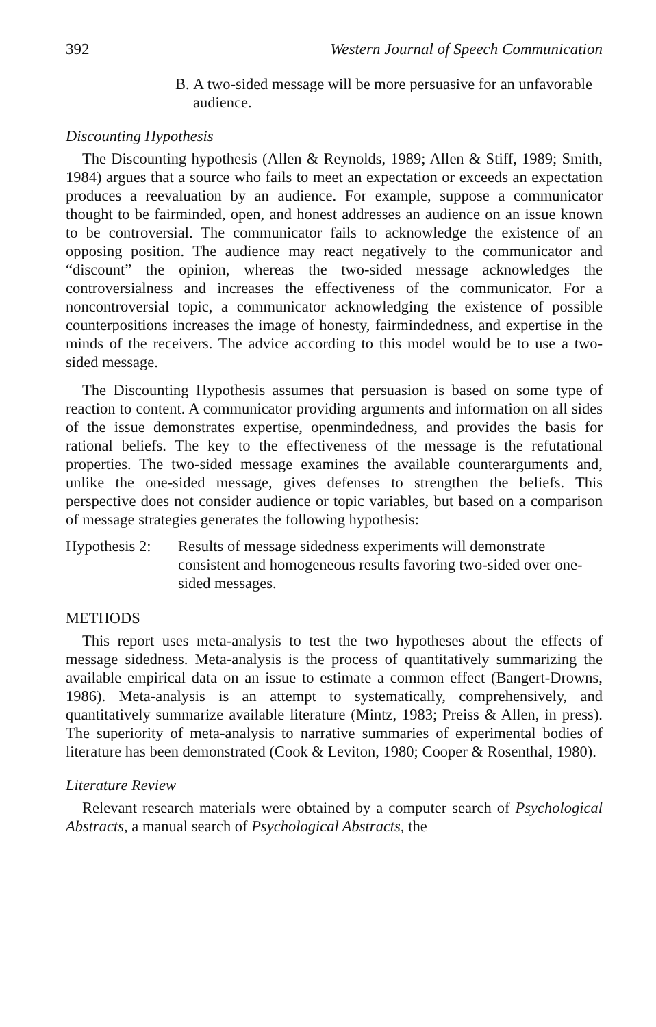392 Western Journal of Speech Communication
B. A two-sided message will be more persuasive for an unfavorable audience.
Discounting Hypothesis
The Discounting hypothesis (Allen & Reynolds, 1989; Allen & Stiff, 1989; Smith, 1984) argues that a source who fails to meet an expectation or exceeds an expectation produces a reevaluation by an audience. For example, suppose a communicator thought to be fairminded, open, and honest addresses an audience on an issue known to be controversial. The communicator fails to acknowledge the existence of an opposing position. The audience may react negatively to the communicator and “discount” the opinion, whereas the two-sided message acknowledges the controversialness and increases the effectiveness of the communicator. For a noncontroversial topic, a communicator acknowledging the existence of possible counterpositions increases the image of honesty, fairmindedness, and expertise in the minds of the receivers. The advice according to this model would be to use a two-sided message.
The Discounting Hypothesis assumes that persuasion is based on some type of reaction to content. A communicator providing arguments and information on all sides of the issue demonstrates expertise, openmindedness, and provides the basis for rational beliefs. The key to the effectiveness of the message is the refutational properties. The two-sided message examines the available counterarguments and, unlike the one-sided message, gives defenses to strengthen the beliefs. This perspective does not consider audience or topic variables, but based on a comparison of message strategies generates the following hypothesis:
Hypothesis 2: Results of message sidedness experiments will demonstrate consistent and homogeneous results favoring two-sided over one-sided messages.
METHODS
This report uses meta-analysis to test the two hypotheses about the effects of message sidedness. Meta-analysis is the process of quantitatively summarizing the available empirical data on an issue to estimate a common effect (Bangert-Drowns, 1986). Meta-analysis is an attempt to systematically, comprehensively, and quantitatively summarize available literature (Mintz, 1983; Preiss & Allen, in press). The superiority of meta-analysis to narrative summaries of experimental bodies of literature has been demonstrated (Cook & Leviton, 1980; Cooper & Rosenthal, 1980).
Literature Review
Relevant research materials were obtained by a computer search of Psychological Abstracts, a manual search of Psychological Abstracts, the